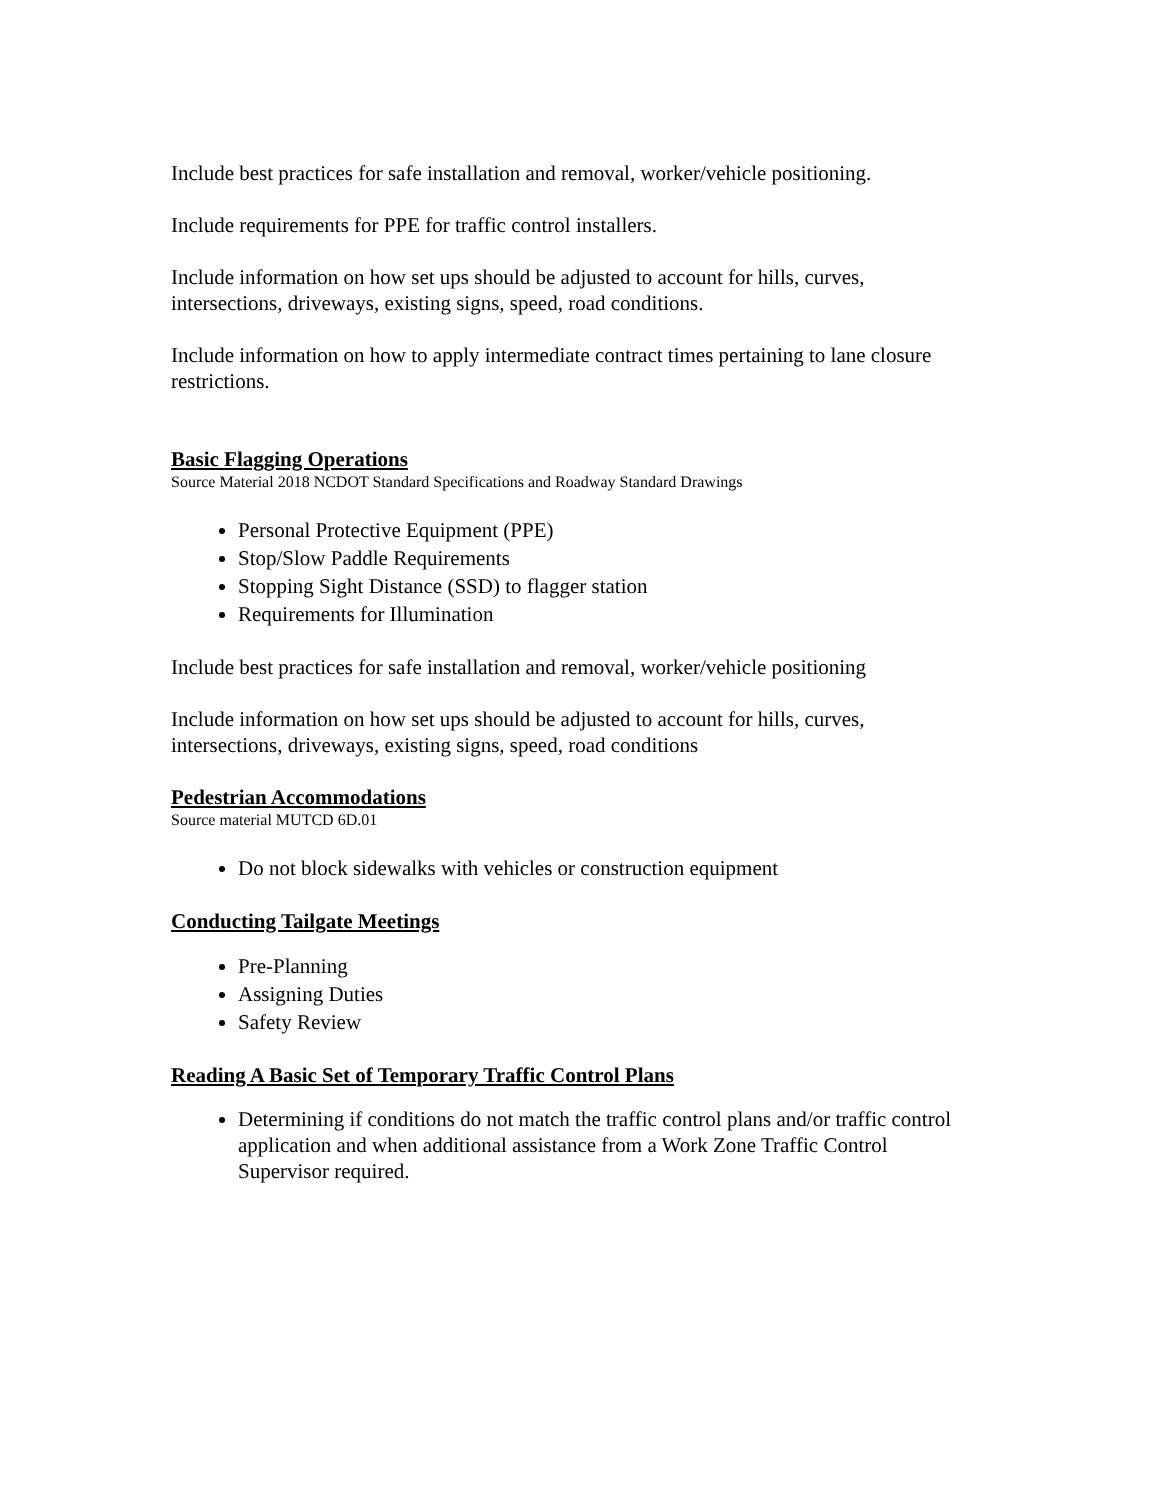Include best practices for safe installation and removal, worker/vehicle positioning.
Include requirements for PPE for traffic control installers.
Include information on how set ups should be adjusted to account for hills, curves, intersections, driveways, existing signs, speed, road conditions.
Include information on how to apply intermediate contract times pertaining to lane closure restrictions.
Basic Flagging Operations
Source Material 2018 NCDOT Standard Specifications and Roadway Standard Drawings
Personal Protective Equipment (PPE)
Stop/Slow Paddle Requirements
Stopping Sight Distance (SSD) to flagger station
Requirements for Illumination
Include best practices for safe installation and removal, worker/vehicle positioning
Include information on how set ups should be adjusted to account for hills, curves, intersections, driveways, existing signs, speed, road conditions
Pedestrian Accommodations
Source material MUTCD 6D.01
Do not block sidewalks with vehicles or construction equipment
Conducting Tailgate Meetings
Pre-Planning
Assigning Duties
Safety Review
Reading A Basic Set of Temporary Traffic Control Plans
Determining if conditions do not match the traffic control plans and/or traffic control application and when additional assistance from a Work Zone Traffic Control Supervisor required.